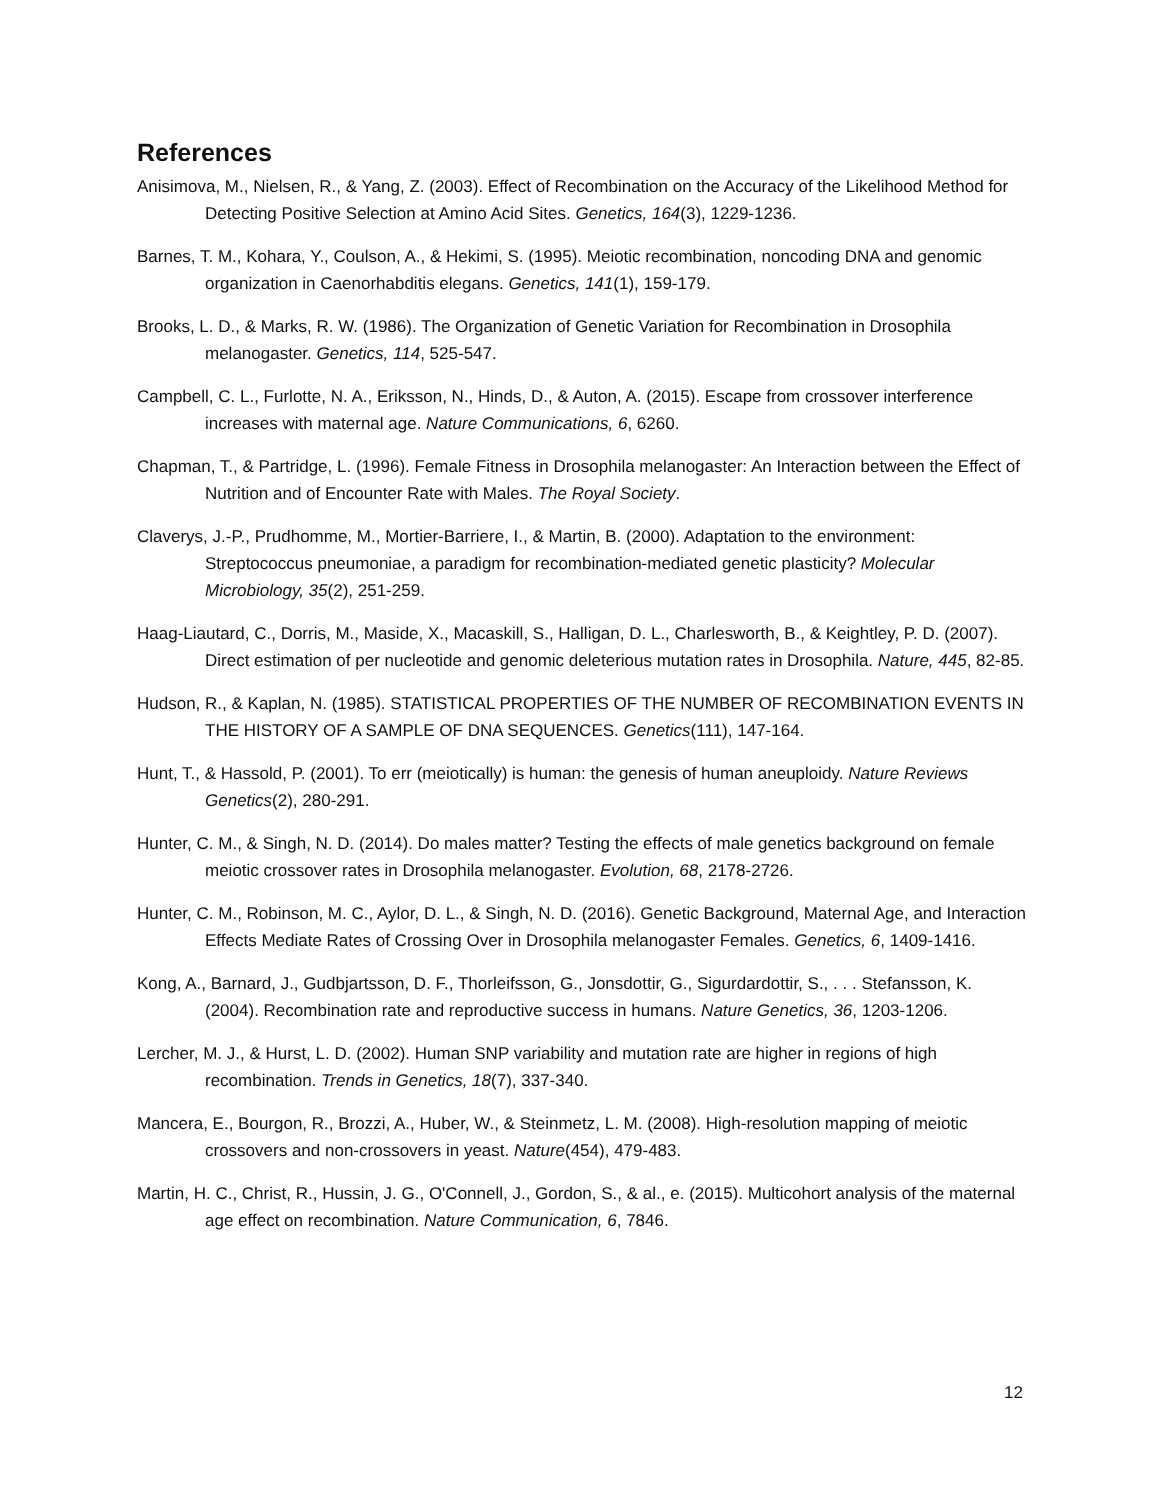References
Anisimova, M., Nielsen, R., & Yang, Z. (2003). Effect of Recombination on the Accuracy of the Likelihood Method for Detecting Positive Selection at Amino Acid Sites. Genetics, 164(3), 1229-1236.
Barnes, T. M., Kohara, Y., Coulson, A., & Hekimi, S. (1995). Meiotic recombination, noncoding DNA and genomic organization in Caenorhabditis elegans. Genetics, 141(1), 159-179.
Brooks, L. D., & Marks, R. W. (1986). The Organization of Genetic Variation for Recombination in Drosophila melanogaster. Genetics, 114, 525-547.
Campbell, C. L., Furlotte, N. A., Eriksson, N., Hinds, D., & Auton, A. (2015). Escape from crossover interference increases with maternal age. Nature Communications, 6, 6260.
Chapman, T., & Partridge, L. (1996). Female Fitness in Drosophila melanogaster: An Interaction between the Effect of Nutrition and of Encounter Rate with Males. The Royal Society.
Claverys, J.-P., Prudhomme, M., Mortier-Barriere, I., & Martin, B. (2000). Adaptation to the environment: Streptococcus pneumoniae, a paradigm for recombination-mediated genetic plasticity? Molecular Microbiology, 35(2), 251-259.
Haag-Liautard, C., Dorris, M., Maside, X., Macaskill, S., Halligan, D. L., Charlesworth, B., & Keightley, P. D. (2007). Direct estimation of per nucleotide and genomic deleterious mutation rates in Drosophila. Nature, 445, 82-85.
Hudson, R., & Kaplan, N. (1985). STATISTICAL PROPERTIES OF THE NUMBER OF RECOMBINATION EVENTS IN THE HISTORY OF A SAMPLE OF DNA SEQUENCES. Genetics(111), 147-164.
Hunt, T., & Hassold, P. (2001). To err (meiotically) is human: the genesis of human aneuploidy. Nature Reviews Genetics(2), 280-291.
Hunter, C. M., & Singh, N. D. (2014). Do males matter? Testing the effects of male genetics background on female meiotic crossover rates in Drosophila melanogaster. Evolution, 68, 2178-2726.
Hunter, C. M., Robinson, M. C., Aylor, D. L., & Singh, N. D. (2016). Genetic Background, Maternal Age, and Interaction Effects Mediate Rates of Crossing Over in Drosophila melanogaster Females. Genetics, 6, 1409-1416.
Kong, A., Barnard, J., Gudbjartsson, D. F., Thorleifsson, G., Jonsdottir, G., Sigurdardottir, S., . . . Stefansson, K. (2004). Recombination rate and reproductive success in humans. Nature Genetics, 36, 1203-1206.
Lercher, M. J., & Hurst, L. D. (2002). Human SNP variability and mutation rate are higher in regions of high recombination. Trends in Genetics, 18(7), 337-340.
Mancera, E., Bourgon, R., Brozzi, A., Huber, W., & Steinmetz, L. M. (2008). High-resolution mapping of meiotic crossovers and non-crossovers in yeast. Nature(454), 479-483.
Martin, H. C., Christ, R., Hussin, J. G., O'Connell, J., Gordon, S., & al., e. (2015). Multicohort analysis of the maternal age effect on recombination. Nature Communication, 6, 7846.
12